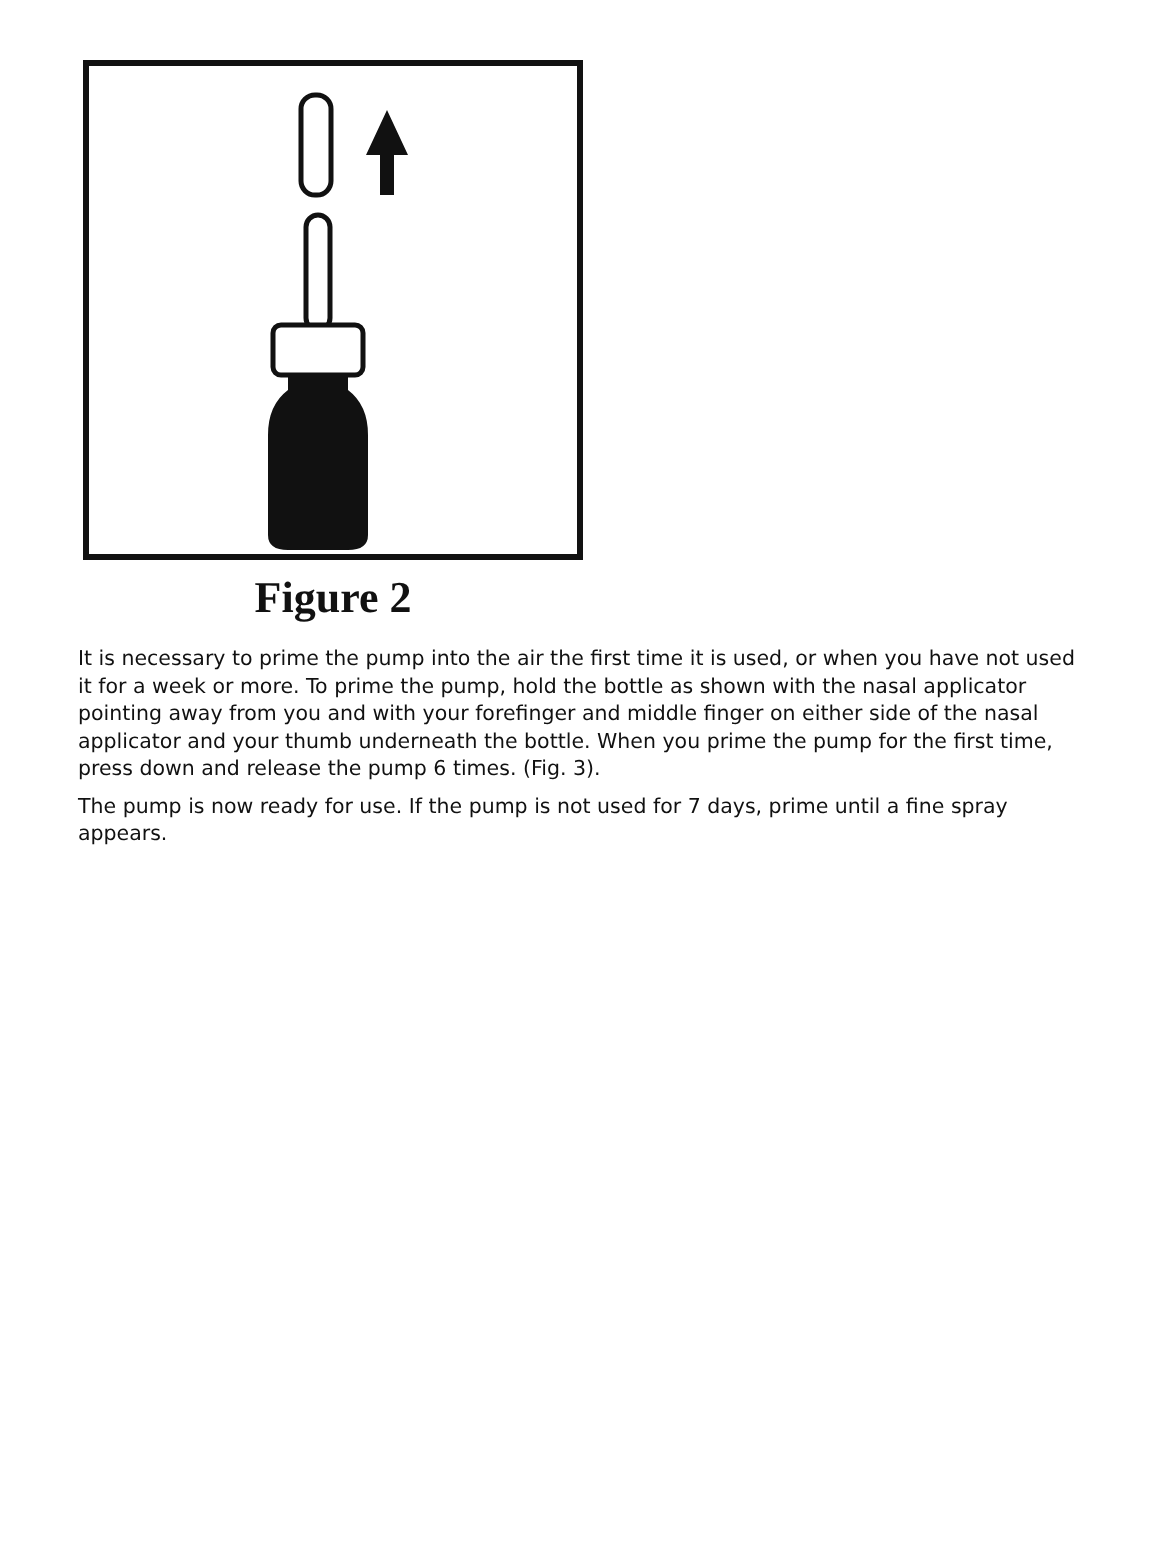Figure 2
It is necessary to prime the pump into the air the first time it is used, or when you have not used it for a week or more. To prime the pump, hold the bottle as shown with the nasal applicator pointing away from you and with your forefinger and middle finger on either side of the nasal applicator and your thumb underneath the bottle. When you prime the pump for the first time, press down and release the pump 6 times. (Fig. 3).
The pump is now ready for use. If the pump is not used for 7 days, prime until a fine spray appears.